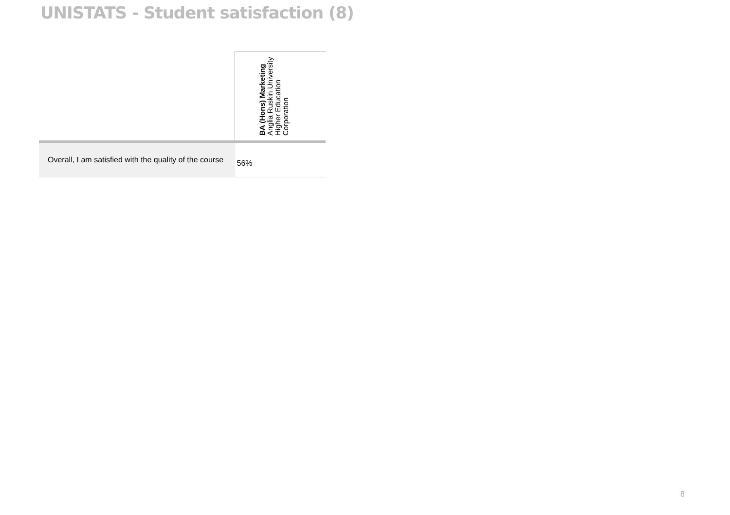UNISTATS - Student satisfaction (8)
| | BA (Hons) Marketing Anglia Ruskin University Higher Education Corporation |
| --- | --- |
| Overall, I am satisfied with the quality of the course | 56% |
8